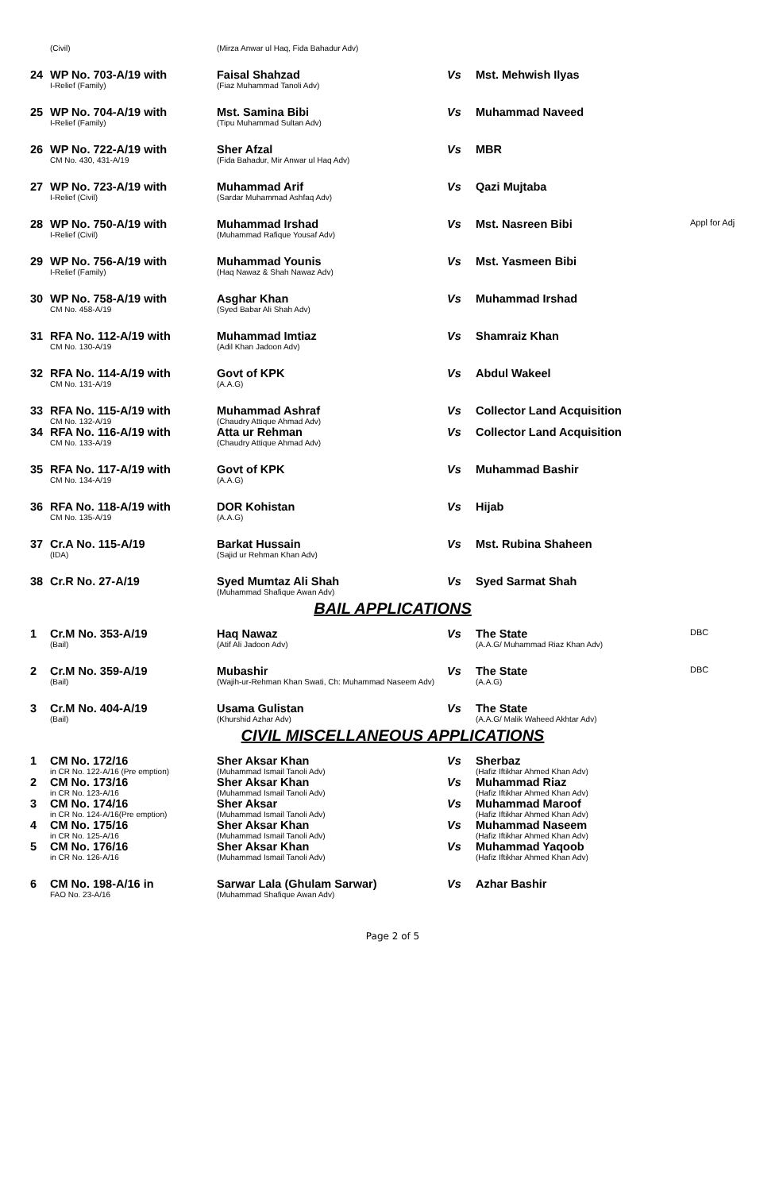| | (Civil) | (Mirza Anwar ul Haq, Fida Bahadur Adv) | | | |
| 24 | WP No. 703-A/19 with I-Relief (Family) | Faisal Shahzad (Fiaz Muhammad Tanoli Adv) | Vs | Mst. Mehwish Ilyas | |
| 25 | WP No. 704-A/19 with I-Relief (Family) | Mst. Samina Bibi (Tipu Muhammad Sultan Adv) | Vs | Muhammad Naveed | |
| 26 | WP No. 722-A/19 with CM No. 430, 431-A/19 | Sher Afzal (Fida Bahadur, Mir Anwar ul Haq Adv) | Vs | MBR | |
| 27 | WP No. 723-A/19 with I-Relief (Civil) | Muhammad Arif (Sardar Muhammad Ashfaq Adv) | Vs | Qazi Mujtaba | |
| 28 | WP No. 750-A/19 with I-Relief (Civil) | Muhammad Irshad (Muhammad Rafique Yousaf Adv) | Vs | Mst. Nasreen Bibi | Appl for Adj |
| 29 | WP No. 756-A/19 with I-Relief (Family) | Muhammad Younis (Haq Nawaz & Shah Nawaz Adv) | Vs | Mst. Yasmeen Bibi | |
| 30 | WP No. 758-A/19 with CM No. 458-A/19 | Asghar Khan (Syed Babar Ali Shah Adv) | Vs | Muhammad Irshad | |
| 31 | RFA No. 112-A/19 with CM No. 130-A/19 | Muhammad Imtiaz (Adil Khan Jadoon Adv) | Vs | Shamraiz Khan | |
| 32 | RFA No. 114-A/19 with CM No. 131-A/19 | Govt of KPK (A.A.G) | Vs | Abdul Wakeel | |
| 33 | RFA No. 115-A/19 with CM No. 132-A/19 | Muhammad Ashraf (Chaudry Attique Ahmad Adv) | Vs | Collector Land Acquisition | |
| 34 | RFA No. 116-A/19 with CM No. 133-A/19 | Atta ur Rehman (Chaudry Attique Ahmad Adv) | Vs | Collector Land Acquisition | |
| 35 | RFA No. 117-A/19 with CM No. 134-A/19 | Govt of KPK (A.A.G) | Vs | Muhammad Bashir | |
| 36 | RFA No. 118-A/19 with CM No. 135-A/19 | DOR Kohistan (A.A.G) | Vs | Hijab | |
| 37 | Cr.A No. 115-A/19 (IDA) | Barkat Hussain (Sajid ur Rehman Khan Adv) | Vs | Mst. Rubina Shaheen | |
| 38 | Cr.R No. 27-A/19 | Syed Mumtaz Ali Shah (Muhammad Shafique Awan Adv) | Vs | Syed Sarmat Shah | |
BAIL APPLICATIONS
| 1 | Cr.M No. 353-A/19 (Bail) | Haq Nawaz (Atif Ali Jadoon Adv) | Vs | The State (A.A.G/ Muhammad Riaz Khan Adv) | DBC |
| 2 | Cr.M No. 359-A/19 (Bail) | Mubashir (Wajih-ur-Rehman Khan Swati, Ch: Muhammad Naseem Adv) | Vs | The State (A.A.G) | DBC |
| 3 | Cr.M No. 404-A/19 (Bail) | Usama Gulistan (Khurshid Azhar Adv) | Vs | The State (A.A.G/ Malik Waheed Akhtar Adv) | |
CIVIL MISCELLANEOUS APPLICATIONS
| 1 | CM No. 172/16 in CR No. 122-A/16 (Pre emption) | Sher Aksar Khan (Muhammad Ismail Tanoli Adv) | Vs | Sherbaz (Hafiz Iftikhar Ahmed Khan Adv) | |
| 2 | CM No. 173/16 in CR No. 123-A/16 | Sher Aksar Khan (Muhammad Ismail Tanoli Adv) | Vs | Muhammad Riaz (Hafiz Iftikhar Ahmed Khan Adv) | |
| 3 | CM No. 174/16 in CR No. 124-A/16(Pre emption) | Sher Aksar (Muhammad Ismail Tanoli Adv) | Vs | Muhammad Maroof (Hafiz Iftikhar Ahmed Khan Adv) | |
| 4 | CM No. 175/16 in CR No. 125-A/16 | Sher Aksar Khan (Muhammad Ismail Tanoli Adv) | Vs | Muhammad Naseem (Hafiz Iftikhar Ahmed Khan Adv) | |
| 5 | CM No. 176/16 in CR No. 126-A/16 | Sher Aksar Khan (Muhammad Ismail Tanoli Adv) | Vs | Muhammad Yaqoob (Hafiz Iftikhar Ahmed Khan Adv) | |
| 6 | CM No. 198-A/16 in FAO No. 23-A/16 | Sarwar Lala (Ghulam Sarwar) (Muhammad Shafique Awan Adv) | Vs | Azhar Bashir | |
Page 2 of 5